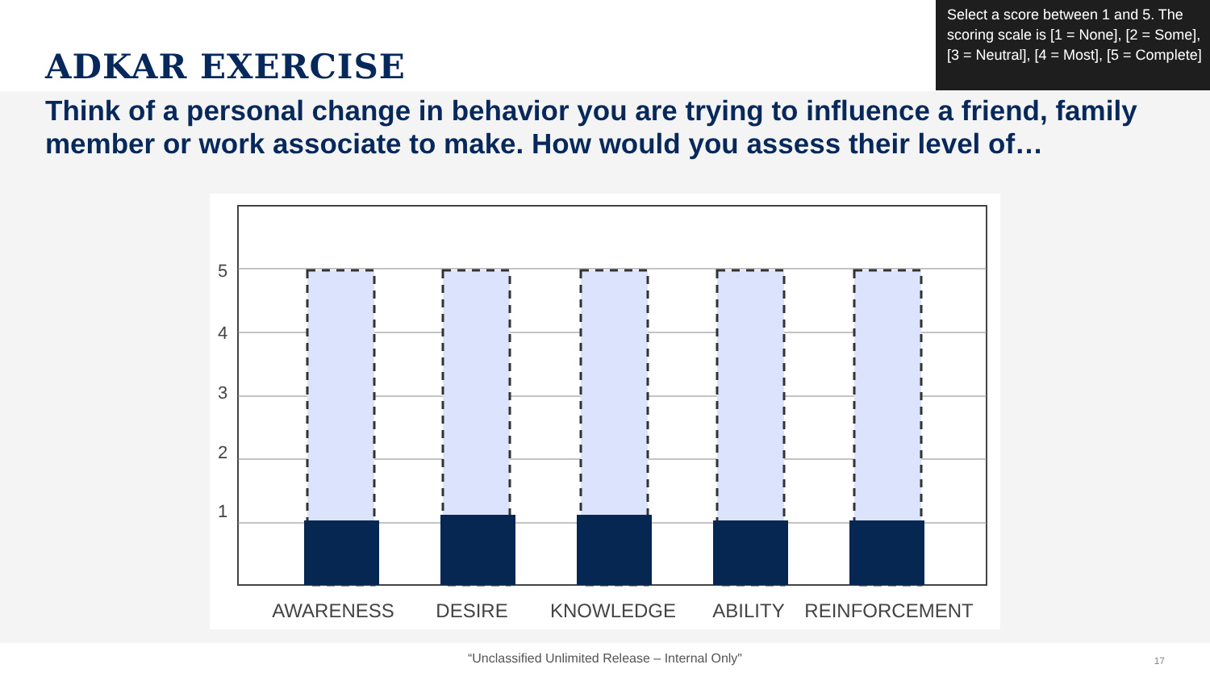ADKAR EXERCISE
Select a score between 1 and 5. The scoring scale is [1 = None], [2 = Some], [3 = Neutral], [4 = Most], [5 = Complete]
Think of a personal change in behavior you are trying to influence a friend, family member or work associate to make. How would you assess their level of…
5
4
3
2
1
AWARENESS
DESIRE
KNOWLEDGE
ABILITY
REINFORCEMENT
“Unclassified Unlimited Release – Internal Only"
17